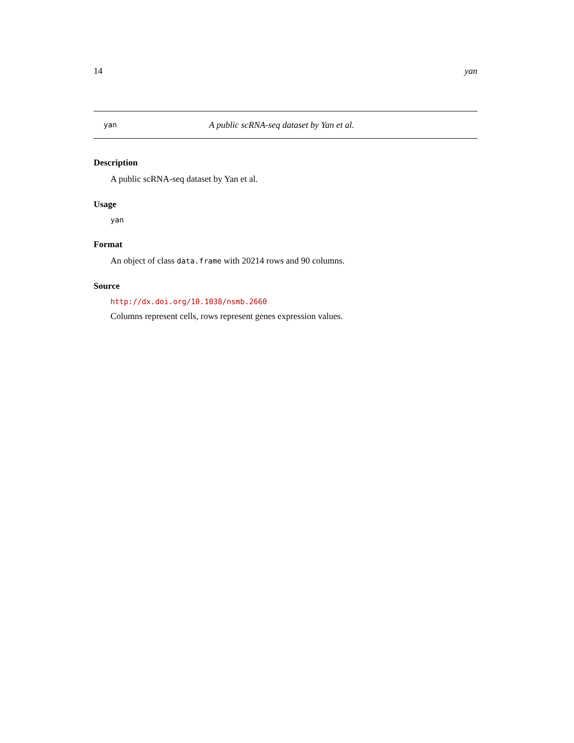14 yan
yan A public scRNA-seq dataset by Yan et al.
Description
A public scRNA-seq dataset by Yan et al.
Usage
yan
Format
An object of class data.frame with 20214 rows and 90 columns.
Source
http://dx.doi.org/10.1038/nsmb.2660
Columns represent cells, rows represent genes expression values.